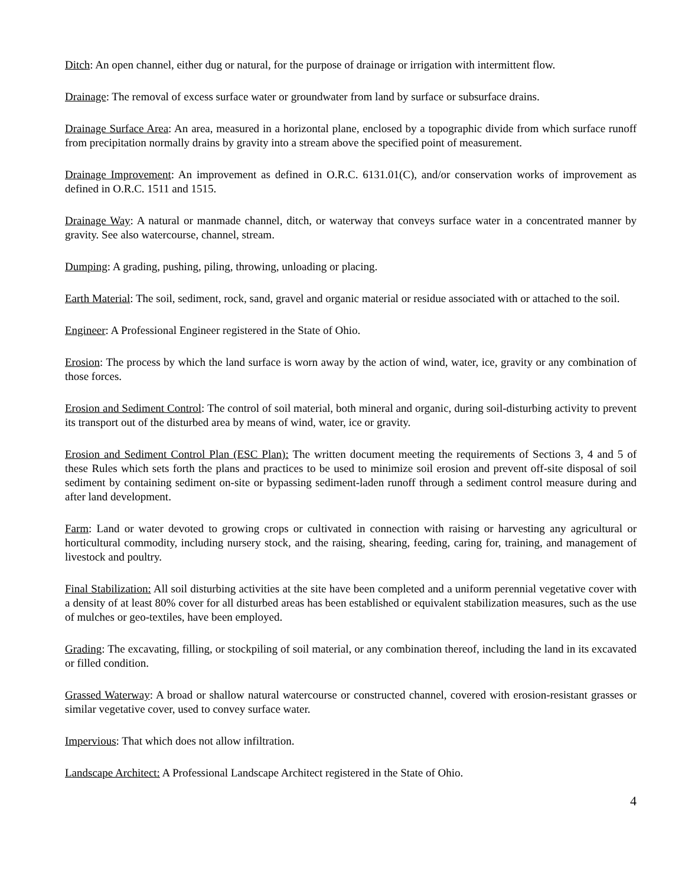Ditch: An open channel, either dug or natural, for the purpose of drainage or irrigation with intermittent flow.
Drainage: The removal of excess surface water or groundwater from land by surface or subsurface drains.
Drainage Surface Area: An area, measured in a horizontal plane, enclosed by a topographic divide from which surface runoff from precipitation normally drains by gravity into a stream above the specified point of measurement.
Drainage Improvement: An improvement as defined in O.R.C. 6131.01(C), and/or conservation works of improvement as defined in O.R.C. 1511 and 1515.
Drainage Way: A natural or manmade channel, ditch, or waterway that conveys surface water in a concentrated manner by gravity. See also watercourse, channel, stream.
Dumping: A grading, pushing, piling, throwing, unloading or placing.
Earth Material: The soil, sediment, rock, sand, gravel and organic material or residue associated with or attached to the soil.
Engineer: A Professional Engineer registered in the State of Ohio.
Erosion: The process by which the land surface is worn away by the action of wind, water, ice, gravity or any combination of those forces.
Erosion and Sediment Control: The control of soil material, both mineral and organic, during soil-disturbing activity to prevent its transport out of the disturbed area by means of wind, water, ice or gravity.
Erosion and Sediment Control Plan (ESC Plan): The written document meeting the requirements of Sections 3, 4 and 5 of these Rules which sets forth the plans and practices to be used to minimize soil erosion and prevent off-site disposal of soil sediment by containing sediment on-site or bypassing sediment-laden runoff through a sediment control measure during and after land development.
Farm: Land or water devoted to growing crops or cultivated in connection with raising or harvesting any agricultural or horticultural commodity, including nursery stock, and the raising, shearing, feeding, caring for, training, and management of livestock and poultry.
Final Stabilization: All soil disturbing activities at the site have been completed and a uniform perennial vegetative cover with a density of at least 80% cover for all disturbed areas has been established or equivalent stabilization measures, such as the use of mulches or geo-textiles, have been employed.
Grading: The excavating, filling, or stockpiling of soil material, or any combination thereof, including the land in its excavated or filled condition.
Grassed Waterway: A broad or shallow natural watercourse or constructed channel, covered with erosion-resistant grasses or similar vegetative cover, used to convey surface water.
Impervious: That which does not allow infiltration.
Landscape Architect: A Professional Landscape Architect registered in the State of Ohio.
4